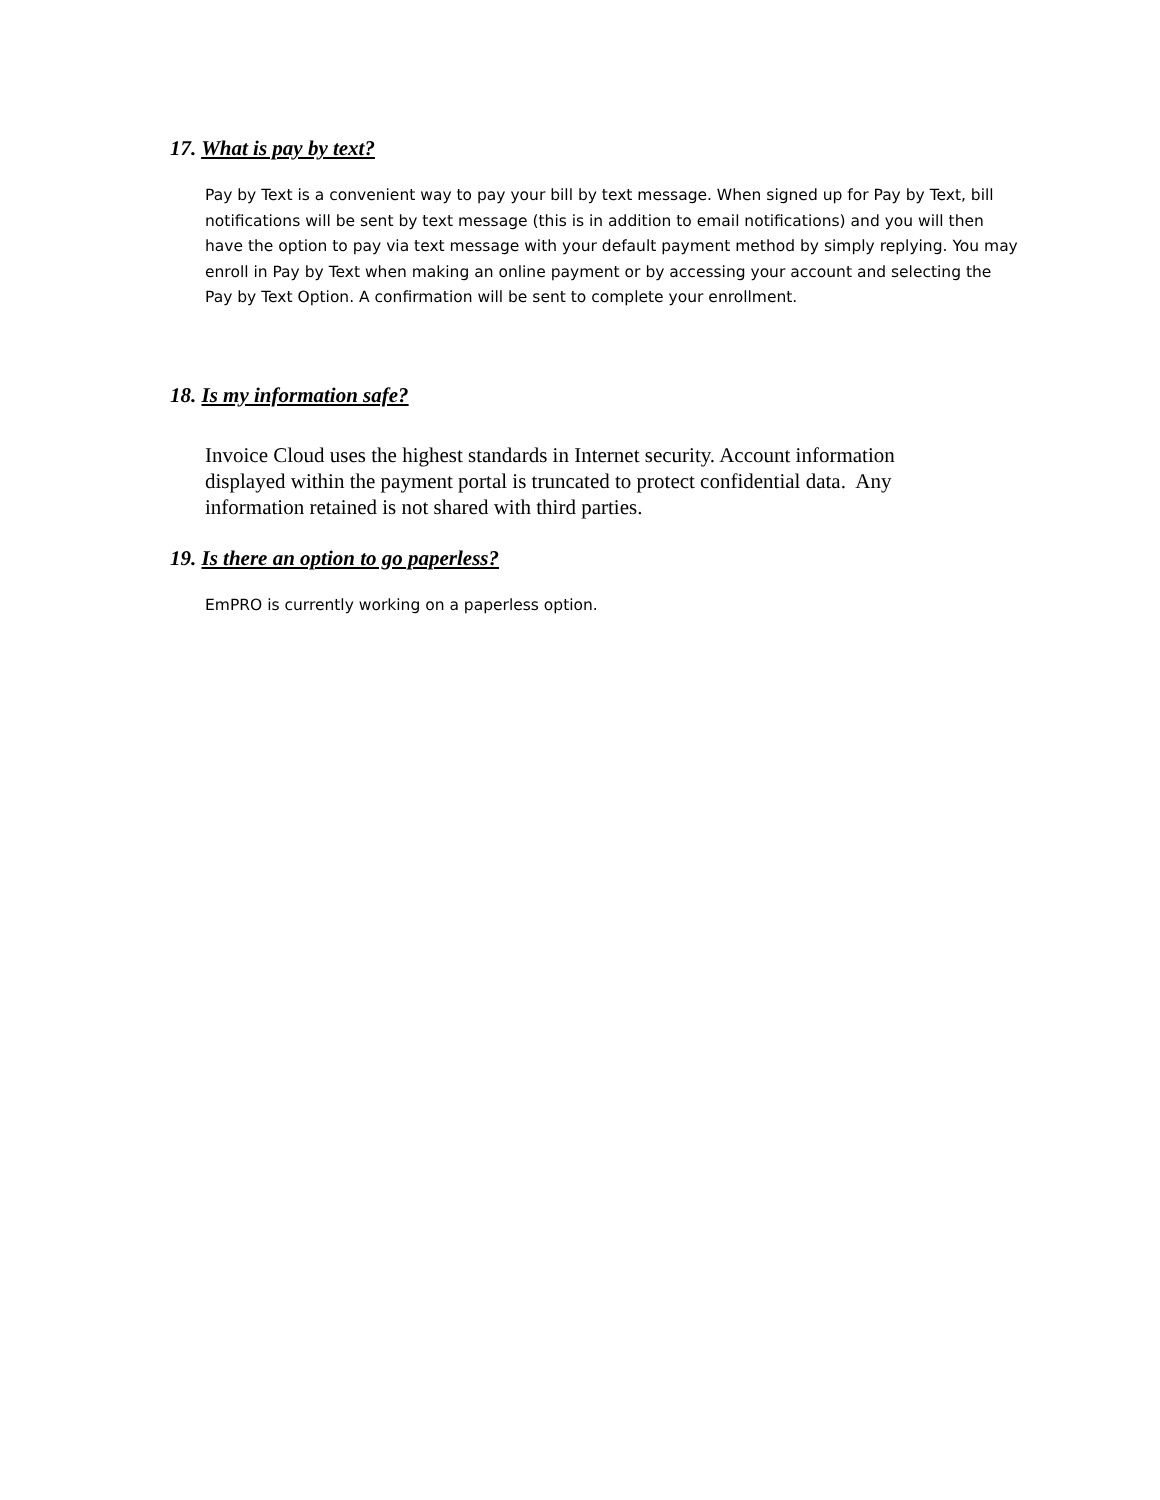17. What is pay by text?
Pay by Text is a convenient way to pay your bill by text message. When signed up for Pay by Text, bill notifications will be sent by text message (this is in addition to email notifications) and you will then have the option to pay via text message with your default payment method by simply replying. You may enroll in Pay by Text when making an online payment or by accessing your account and selecting the Pay by Text Option. A confirmation will be sent to complete your enrollment.
18. Is my information safe?
Invoice Cloud uses the highest standards in Internet security. Account information displayed within the payment portal is truncated to protect confidential data. Any information retained is not shared with third parties.
19. Is there an option to go paperless?
EmPRO is currently working on a paperless option.